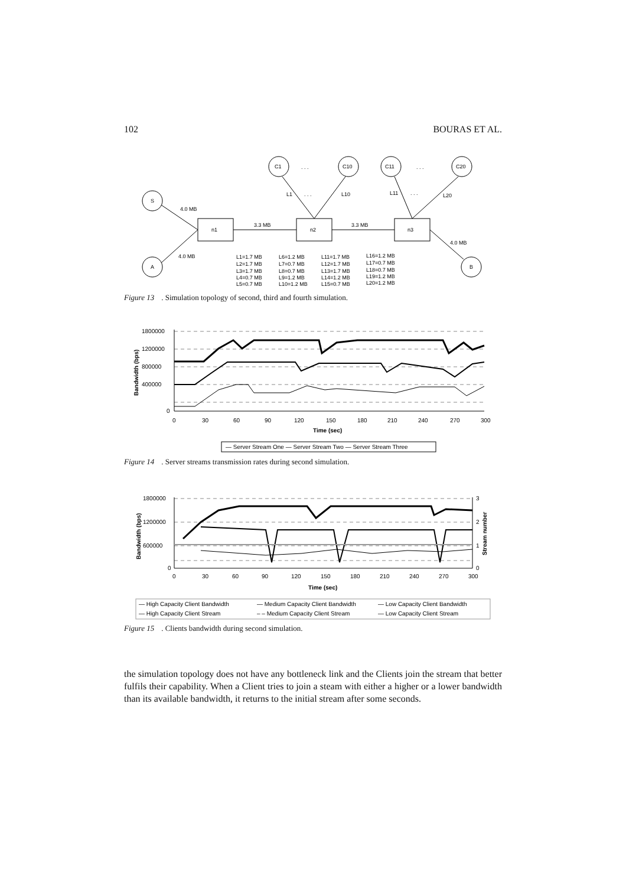102 BOURAS ET AL.
S
A
C1
C10
C11
C20
B
n1
n2
n3
4.0 MB
4.0 MB
3.3 MB
3.3 MB
4.0 MB
. . .
. . .
L1
. . .
L10
L11
. . .
L20
L1=1.7 MB
L2=1.7 MB
L3=1.7 MB
L4=0.7 MB
L5=0.7 MB
L6=1.2 MB
L7=0.7 MB
L8=0.7 MB
L9=1.2 MB
L10=1.2 MB
L11=1.7 MB
L12=1.7 MB
L13=1.7 MB
L14=1.2 MB
L15=0.7 MB
L16=1.2 MB
L17=0.7 MB
L18=0.7 MB
L19=1.2 MB
L20=1.2 MB
Figure 13. Simulation topology of second, third and fourth simulation.
1800000
1200000
800000
400000
0
0
30
60
90
120
150
180
210
240
270
300
Time (sec)
Bandwidth (bps)
— Server Stream One — Server Stream Two — Server Stream Three
Figure 14. Server streams transmission rates during second simulation.
1800000
1200000
600000
0
3
2
1
0
0
30
60
90
120
150
180
210
240
270
300
Time (sec)
Bandwidth (bps)
Stream number
— High Capacity Client Bandwidth
— Medium Capacity Client Bandwidth
— Low Capacity Client Bandwidth
— High Capacity Client Stream
– – Medium Capacity Client Stream
— Low Capacity Client Stream
Figure 15. Clients bandwidth during second simulation.
the simulation topology does not have any bottleneck link and the Clients join the stream that better fulfils their capability. When a Client tries to join a steam with either a higher or a lower bandwidth than its available bandwidth, it returns to the initial stream after some seconds.